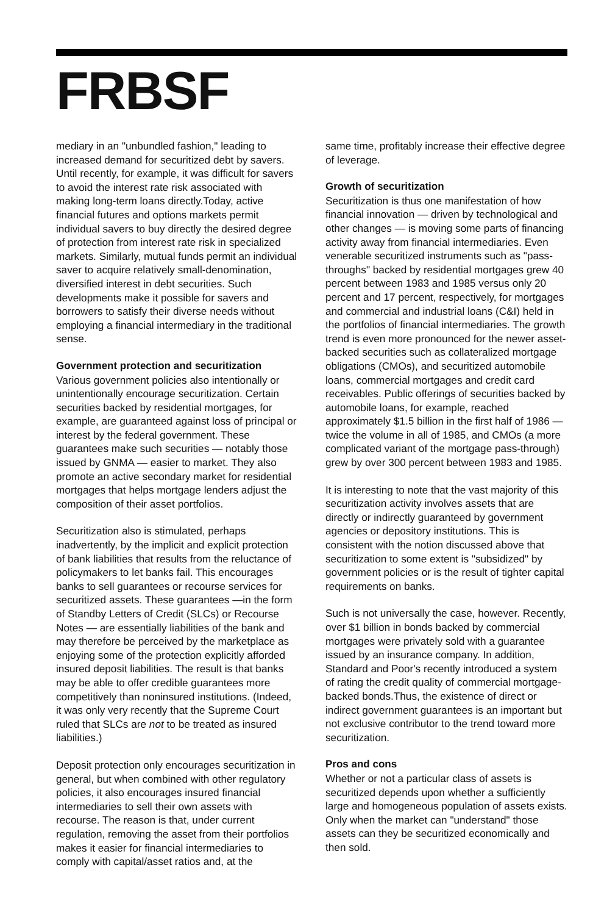FRBSF
mediary in an "unbundled fashion," leading to increased demand for securitized debt by savers. Until recently, for example, it was difficult for savers to avoid the interest rate risk associated with making long-term loans directly.Today, active financial futures and options markets permit individual savers to buy directly the desired degree of protection from interest rate risk in specialized markets. Similarly, mutual funds permit an individual saver to acquire relatively small-denomination, diversified interest in debt securities. Such developments make it possible for savers and borrowers to satisfy their diverse needs without employing a financial intermediary in the traditional sense.
Government protection and securitization
Various government policies also intentionally or unintentionally encourage securitization. Certain securities backed by residential mortgages, for example, are guaranteed against loss of principal or interest by the federal government. These guarantees make such securities — notably those issued by GNMA — easier to market. They also promote an active secondary market for residential mortgages that helps mortgage lenders adjust the composition of their asset portfolios.
Securitization also is stimulated, perhaps inadvertently, by the implicit and explicit protection of bank liabilities that results from the reluctance of policymakers to let banks fail. This encourages banks to sell guarantees or recourse services for securitized assets. These guarantees —in the form of Standby Letters of Credit (SLCs) or Recourse Notes — are essentially liabilities of the bank and may therefore be perceived by the marketplace as enjoying some of the protection explicitly afforded insured deposit liabilities. The result is that banks may be able to offer credible guarantees more competitively than noninsured institutions. (Indeed, it was only very recently that the Supreme Court ruled that SLCs are not to be treated as insured liabilities.)
Deposit protection only encourages securitization in general, but when combined with other regulatory policies, it also encourages insured financial intermediaries to sell their own assets with recourse. The reason is that, under current regulation, removing the asset from their portfolios makes it easier for financial intermediaries to comply with capital/asset ratios and, at the
same time, profitably increase their effective degree of leverage.
Growth of securitization
Securitization is thus one manifestation of how financial innovation — driven by technological and other changes — is moving some parts of financing activity away from financial intermediaries. Even venerable securitized instruments such as "pass-throughs" backed by residential mortgages grew 40 percent between 1983 and 1985 versus only 20 percent and 17 percent, respectively, for mortgages and commercial and industrial loans (C&I) held in the portfolios of financial intermediaries. The growth trend is even more pronounced for the newer asset-backed securities such as collateralized mortgage obligations (CMOs), and securitized automobile loans, commercial mortgages and credit card receivables. Public offerings of securities backed by automobile loans, for example, reached approximately $1.5 billion in the first half of 1986 — twice the volume in all of 1985, and CMOs (a more complicated variant of the mortgage pass-through) grew by over 300 percent between 1983 and 1985.
It is interesting to note that the vast majority of this securitization activity involves assets that are directly or indirectly guaranteed by government agencies or depository institutions. This is consistent with the notion discussed above that securitization to some extent is "subsidized" by government policies or is the result of tighter capital requirements on banks.
Such is not universally the case, however. Recently, over $1 billion in bonds backed by commercial mortgages were privately sold with a guarantee issued by an insurance company. In addition, Standard and Poor's recently introduced a system of rating the credit quality of commercial mortgage-backed bonds.Thus, the existence of direct or indirect government guarantees is an important but not exclusive contributor to the trend toward more securitization.
Pros and cons
Whether or not a particular class of assets is securitized depends upon whether a sufficiently large and homogeneous population of assets exists. Only when the market can "understand" those assets can they be securitized economically and then sold.